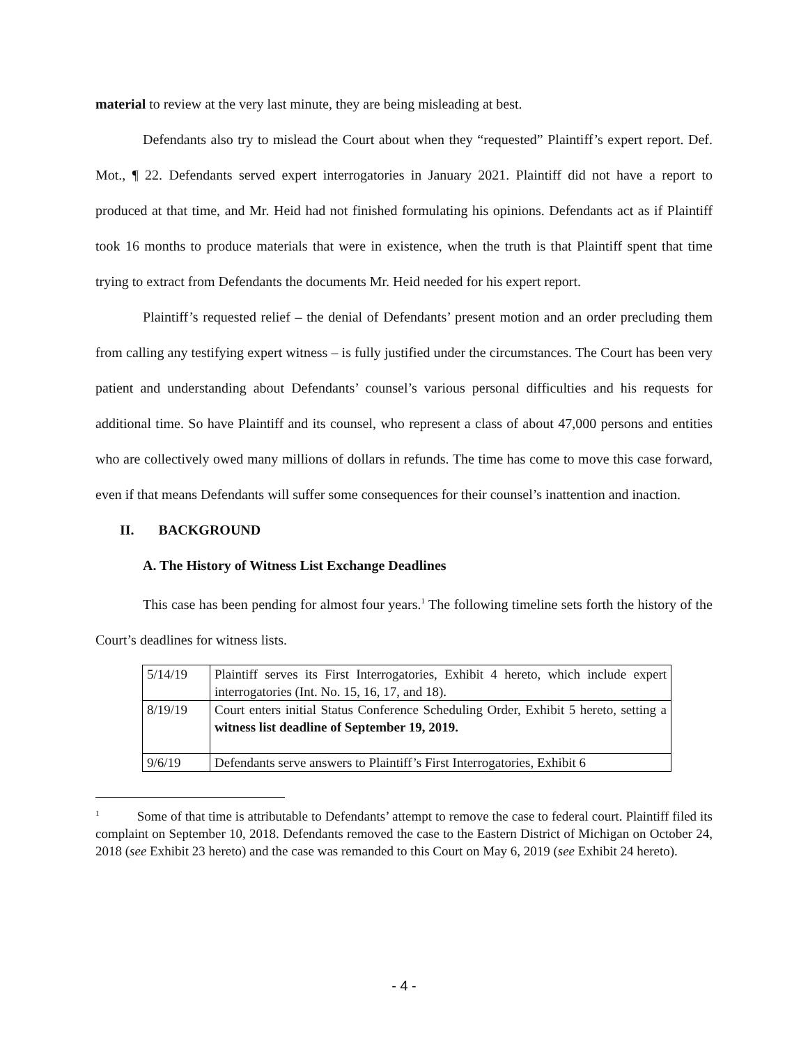material to review at the very last minute, they are being misleading at best.
Defendants also try to mislead the Court about when they “requested” Plaintiff’s expert report. Def. Mot., ¶ 22. Defendants served expert interrogatories in January 2021. Plaintiff did not have a report to produced at that time, and Mr. Heid had not finished formulating his opinions. Defendants act as if Plaintiff took 16 months to produce materials that were in existence, when the truth is that Plaintiff spent that time trying to extract from Defendants the documents Mr. Heid needed for his expert report.
Plaintiff’s requested relief – the denial of Defendants’ present motion and an order precluding them from calling any testifying expert witness – is fully justified under the circumstances. The Court has been very patient and understanding about Defendants’ counsel’s various personal difficulties and his requests for additional time. So have Plaintiff and its counsel, who represent a class of about 47,000 persons and entities who are collectively owed many millions of dollars in refunds. The time has come to move this case forward, even if that means Defendants will suffer some consequences for their counsel’s inattention and inaction.
II. BACKGROUND
A. The History of Witness List Exchange Deadlines
This case has been pending for almost four years.<sup>1</sup> The following timeline sets forth the history of the Court’s deadlines for witness lists.
| 5/14/19 | Plaintiff serves its First Interrogatories, Exhibit 4 hereto, which include expert interrogatories (Int. No. 15, 16, 17, and 18). |
| 8/19/19 | Court enters initial Status Conference Scheduling Order, Exhibit 5 hereto, setting a witness list deadline of September 19, 2019. |
| 9/6/19 | Defendants serve answers to Plaintiff’s First Interrogatories, Exhibit 6 |
<sup>1</sup> Some of that time is attributable to Defendants’ attempt to remove the case to federal court. Plaintiff filed its complaint on September 10, 2018. Defendants removed the case to the Eastern District of Michigan on October 24, 2018 (see Exhibit 23 hereto) and the case was remanded to this Court on May 6, 2019 (see Exhibit 24 hereto).
- 4 -